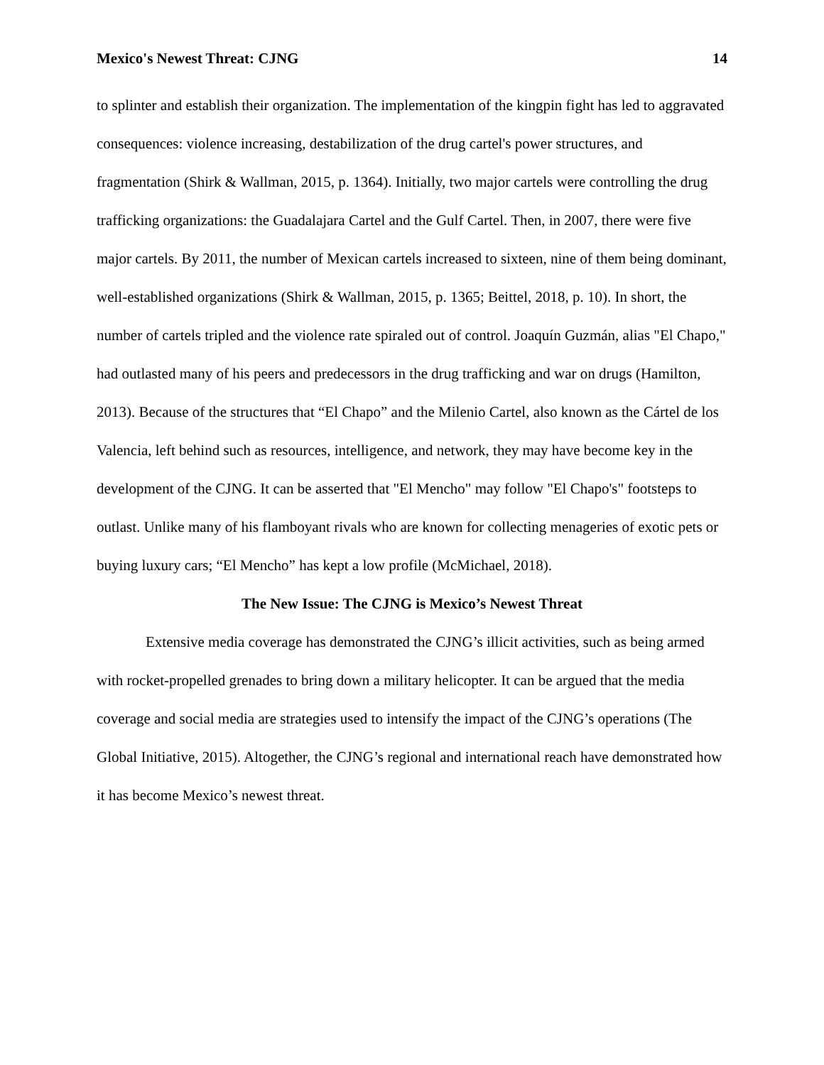Mexico's Newest Threat: CJNG 14
to splinter and establish their organization. The implementation of the kingpin fight has led to aggravated consequences: violence increasing, destabilization of the drug cartel's power structures, and fragmentation (Shirk & Wallman, 2015, p. 1364). Initially, two major cartels were controlling the drug trafficking organizations: the Guadalajara Cartel and the Gulf Cartel. Then, in 2007, there were five major cartels. By 2011, the number of Mexican cartels increased to sixteen, nine of them being dominant, well-established organizations (Shirk & Wallman, 2015, p. 1365; Beittel, 2018, p. 10). In short, the number of cartels tripled and the violence rate spiraled out of control. Joaquín Guzmán, alias "El Chapo," had outlasted many of his peers and predecessors in the drug trafficking and war on drugs (Hamilton, 2013). Because of the structures that “El Chapo” and the Milenio Cartel, also known as the Cártel de los Valencia, left behind such as resources, intelligence, and network, they may have become key in the development of the CJNG. It can be asserted that "El Mencho" may follow "El Chapo's" footsteps to outlast. Unlike many of his flamboyant rivals who are known for collecting menageries of exotic pets or buying luxury cars; “El Mencho” has kept a low profile (McMichael, 2018).
The New Issue: The CJNG is Mexico’s Newest Threat
Extensive media coverage has demonstrated the CJNG’s illicit activities, such as being armed with rocket-propelled grenades to bring down a military helicopter. It can be argued that the media coverage and social media are strategies used to intensify the impact of the CJNG’s operations (The Global Initiative, 2015). Altogether, the CJNG’s regional and international reach have demonstrated how it has become Mexico’s newest threat.